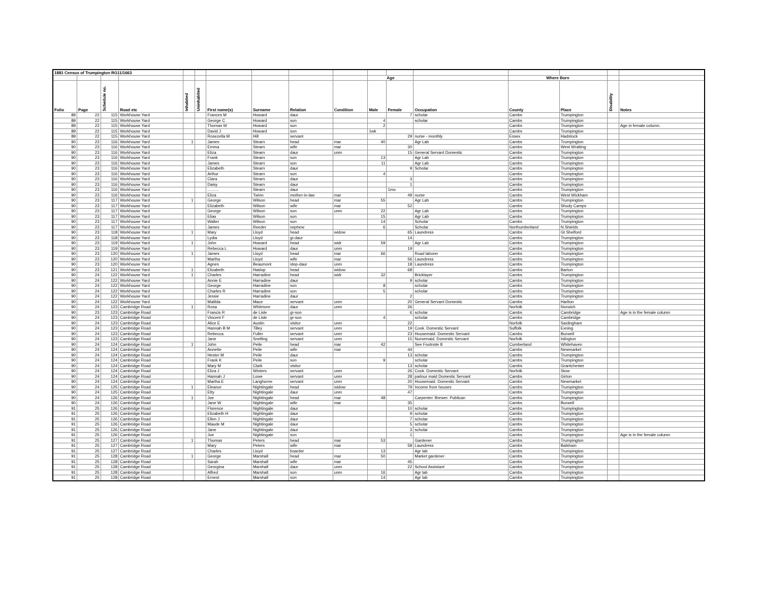| 1881 Census of Trumpington RG11/1663 | | | | | | | | | | | | | | | | |
| --- | --- | --- | --- | --- | --- | --- | --- | --- | --- | --- | --- | --- | --- | --- | --- | --- |
| | | | | | | | | | | Age | | | Where Born | | | |
| Folio | Page | Schedule no. | Road etc | Inhabited | Uninhabited | First name(s) | Surname | Relation | Condition | Male | Female | Occupation | County | Place | Disability | Notes |
| 89 | 22 | 115 | Workhouse Yard | | | Frances M | Howard | daur | | | 7 | scholar | Cambs | Trumpington | | |
| 89 | 22 | 115 | Workhouse Yard | | | George C | Howard | son | | 4 | | scholar | Cambs | Trumpington | | |
| 89 | 22 | 115 | Workhouse Yard | | | Thomas W | Howard | son | | 2 | | | Cambs | Trumpington | | Age in female column. |
| 89 | 22 | 115 | Workhouse Yard | | | David J | Howard | son | | 1wk | | | Cambs | Trumpington | | |
| 89 | 22 | 115 | Workhouse Yard | | | Rosezella M | Hill | servant | | | 29 | nurse - monthly | Essex | Hadstock | | |
| 90 | 23 | 116 | Workhouse Yard | 1 | | James | Stearn | head | mar | 40 | | Agr Lab | Cambs | Trumpington | | |
| 90 | 23 | 116 | Workhouse Yard | | | Emma | Stearn | wife | mar | | 30 | | Cambs | West Wratting | | |
| 90 | 23 | 116 | Workhouse Yard | | | Eliza | Stearn | daur | unm | | 15 | General Servant Domestic | Cambs | Trumpington | | |
| 90 | 23 | 116 | Workhouse Yard | | | Frank | Stearn | son | | 13 | | Agr Lab | Cambs | Trumpington | | |
| 90 | 23 | 116 | Workhouse Yard | | | James | Stearn | son | | 11 | | Agr Lab | Cambs | Trumpington | | |
| 90 | 23 | 116 | Workhouse Yard | | | Elizabeth | Stearn | daur | | | 9 | Scholar | Cambs | Trumpington | | |
| 90 | 23 | 116 | Workhouse Yard | | | Arthur | Stearn | son | | 4 | | | Cambs | Trumpington | | |
| 90 | 23 | 116 | Workhouse Yard | | | Clara | Stearn | daur | | | 3 | | Cambs | Trumpington | | |
| 90 | 23 | 116 | Workhouse Yard | | | Daisy | Stearn | daur | | | 1 | | Cambs | Trumpington | | |
| 90 | 23 | 116 | Workhouse Yard | | | .......... | Stearn | daur | | | 1mo | | Cambs | Trumpington | | |
| 90 | 23 | 116 | Workhouse Yard | | | Eliza | Twinn | mother-in-law | mar | | 49 | nurse | Cambs | West Wickham | | |
| 90 | 23 | 117 | Workhouse Yard | 1 | | George | Wilson | head | mar | 55 | | Agr Lab | Cambs | Trumpington | | |
| 90 | 23 | 117 | Workhouse Yard | | | Elizabeth | Wilson | wife | mar | | 52 | | Cambs | Shudy Camps | | |
| 90 | 23 | 117 | Workhouse Yard | | | George | Wilson | son | unm | 22 | | Agr Lab | Cambs | Trumpington | | |
| 90 | 23 | 117 | Workhouse Yard | | | Elias | Wilson | son | | 15 | | Agr Lab | Cambs | Trumpington | | |
| 90 | 23 | 117 | Workhouse Yard | | | Walter | Wilson | son | | 14 | | Scholar | Cambs | Trumpington | | |
| 90 | 23 | 117 | Workhouse Yard | | | James | Reeder | nephew | | 6 | | Scholar | Northumberland | N.Shields | | |
| 90 | 23 | 118 | Workhouse Yard | 1 | | Mary | Lloyd | head | widow | | 65 | Laundress | Cambs | Gt Shelford | | |
| 90 | 23 | 118 | Workhouse Yard | | | Lydia | Lloyd | gr.daur | | | 14 | | Cambs | Trumpington | | |
| 90 | 23 | 119 | Workhouse Yard | 1 | | John | Howard | head | widr | 59 | | Agr Lab | Cambs | Trumpington | | |
| 90 | 23 | 119 | Workhouse Yard | | | Rebecca L | Howard | daur | unm | | 19 | | Cambs | Trumpington | | |
| 90 | 23 | 120 | Workhouse Yard | 1 | | James | Lloyd | head | mar | 66 | | Road laborer | Cambs | Trumpington | | |
| 90 | 23 | 120 | Workhouse Yard | | | Martha | Lloyd | wife | mar | | 56 | Laundress | Cambs | Trumpington | | |
| 90 | 23 | 120 | Workhouse Yard | | | Agnes | Beaumont | step-daur | unm | | 18 | Laundress | Cambs | Trumpington | | |
| 90 | 23 | 121 | Workhouse Yard | 1 | | Elizabeth | Haslop | head | widow | | 68 | | Cambs | Barton | | |
| 90 | 24 | 122 | Workhouse Yard | 1 | | Charles | Harradine | head | widr | 32 | | Bricklayer | Cambs | Trumpington | | |
| 90 | 24 | 122 | Workhouse Yard | | | Annie E | Harradine | daur | | | 9 | scholar | Cambs | Trumpington | | |
| 90 | 24 | 122 | Workhouse Yard | | | George | Harradine | son | | 8 | | scholar | Cambs | Trumpington | | |
| 90 | 24 | 122 | Workhouse Yard | | | Charles R | Harradine | son | | 5 | | scholar | Cambs | Trumpington | | |
| 90 | 24 | 122 | Workhouse Yard | | | Jessie | Harradine | daur | | | 2 | | Cambs | Trumpington | | |
| 90 | 24 | 122 | Workhouse Yard | | | Matilda | Mace | servant | unm | | 20 | General Servant Domestic | Cambs | Harlton | | |
| 90 | 24 | 123 | Cambridge Road | 1 | | Rosa | Whitmore | daur | unm | | 26 | | Norfolk | Norwich | | |
| 90 | 23 | 123 | Cambridge Road | | | Francis R | de Lisle | gr-son | | | 6 | scholar | Cambs | Cambridge | | Age is in the female column |
| 90 | 24 | 123 | Cambridge Road | | | Vincent F | de Lisle | gr-son | | 4 | | scholar | Cambs | Cambridge | | |
| 90 | 24 | 123 | Cambridge Road | | | Alice E | Austin | visitor | unm | | 22 | | Norfolk | Saxlingham | | |
| 90 | 24 | 123 | Cambridge Road | | | Hannah B M | Tilley | servant | unm | | 19 | Cook. Domestic Servant | Suffolk | Exning | | |
| 90 | 24 | 123 | Cambridge Road | | | Rebecca | Fuller | servant | unm | | 23 | Housemaid. Domestic Servant | Cambs | Burwell | | |
| 90 | 24 | 123 | Cambridge Road | | | Jane | Snelling | servant | unm | | 15 | Nursemaid. Domestic Servant | Norfolk | Islington | | |
| 90 | 24 | 124 | Cambridge Road | 1 | | John | Peile | head | mar | 42 | | See Footnote 8 | Cumberland | Whitehaven | | |
| 90 | 24 | 124 | Cambridge Road | | | Annette | Peile | wife | mar | | 44 | | Cambs | Newmarket | | |
| 90 | 24 | 124 | Cambridge Road | | | Hester M | Peile | daur | | | 13 | scholar | Cambs | Trumpington | | |
| 90 | 24 | 124 | Cambridge Road | | | Frank K | Peile | son | | 9 | | scholar | Cambs | Trumpington | | |
| 90 | 24 | 124 | Cambridge Road | | | Mary M | Clark | visitor | | | 13 | scholar | Cambs | Grantchester | | |
| 90 | 24 | 124 | Cambridge Road | | | Eliza J | Winters | servant | unm | | 26 | Cook. Domestic Servant | Norfolk | Stow | | |
| 90 | 24 | 124 | Cambridge Road | | | Hannah J | Lowe | servant | unm | | 28 | parlour maid Domestic Servant | Cambs | Girton | | |
| 90 | 24 | 124 | Cambridge Road | | | Martha E | Langhorne | servant | unm | | 20 | Housemaid. Domestic Servant | Cambs | Newmarket | | |
| 90 | 24 | 125 | Cambridge Road | 1 | | Eleanor | Nightingale | head | widow | | 79 | Income from houses | Cambs | Trumpington | | |
| 90 | 24 | 125 | Cambridge Road | | | Etty | Nightingale | daur | unm | | 47 | | Cambs | Trumpington | | |
| 90 | 24 | 126 | Cambridge Road | 1 | | Joe | Nightingale | head | mar | 48 | | Carpenter. Brewer. Publican | Cambs | Trumpington | | |
| 90 | 24 | 126 | Cambridge Road | | | Jane W | Nightingale | wife | mar | | 35 | | Cambs | Burwell | | |
| 91 | 25 | 126 | Cambridge Road | | | Florence | Nightingale | daur | | | 10 | scholar | Cambs | Trumpington | | |
| 91 | 25 | 126 | Cambridge Road | | | Elizabeth H | Nightingale | daur | | | 9 | scholar | Cambs | Trumpington | | |
| 91 | 25 | 126 | Cambridge Road | | | Ellen J | Nightingale | daur | | | 7 | scholar | Cambs | Trumpington | | |
| 91 | 25 | 126 | Cambridge Road | | | Maude M | Nightingale | daur | | | 5 | scholar | Cambs | Trumpington | | |
| 91 | 25 | 126 | Cambridge Road | | | Jane | Nightingale | daur | | | 3 | scholar | Cambs | Trumpington | | |
| 91 | 25 | 126 | Cambridge Road | | | Joe | Nightingale | son | | | 1 | | Cambs | Trumpington | | Age is in the female column |
| 91 | 25 | 127 | Cambridge Road | 1 | | Thomas | Peters | head | mar | 53 | | Gardener | Cambs | Trumpington | | |
| 91 | 25 | 127 | Cambridge Road | | | Mary | Peters | wife | mar | | 58 | Laundress | Cambs | Balsham | | |
| 91 | 25 | 127 | Cambridge Road | | | Charles | Lloyd | boarder | | 13 | | Agr lab | Cambs | Trumpington | | |
| 91 | 25 | 128 | Cambridge Road | 1 | | George | Marshall | head | mar | 50 | | Market gardener | Cambs | Trumpington | | |
| 91 | 25 | 128 | Cambridge Road | | | Sarah | Marshall | wife | mar | | 45 | | Cambs | Trumpington | | |
| 91 | 25 | 128 | Cambridge Road | | | Georgina | Marshall | daur | unm | | 22 | School Assistant | Cambs | Trumpington | | |
| 91 | 25 | 128 | Cambridge Road | | | Alfred | Marshall | son | unm | 16 | | Agr lab | Cambs | Trumpington | | |
| 91 | 25 | 128 | Cambridge Road | | | Ernest | Marshall | son | | 14 | | Agr lab | Cambs | Trumpington | | |